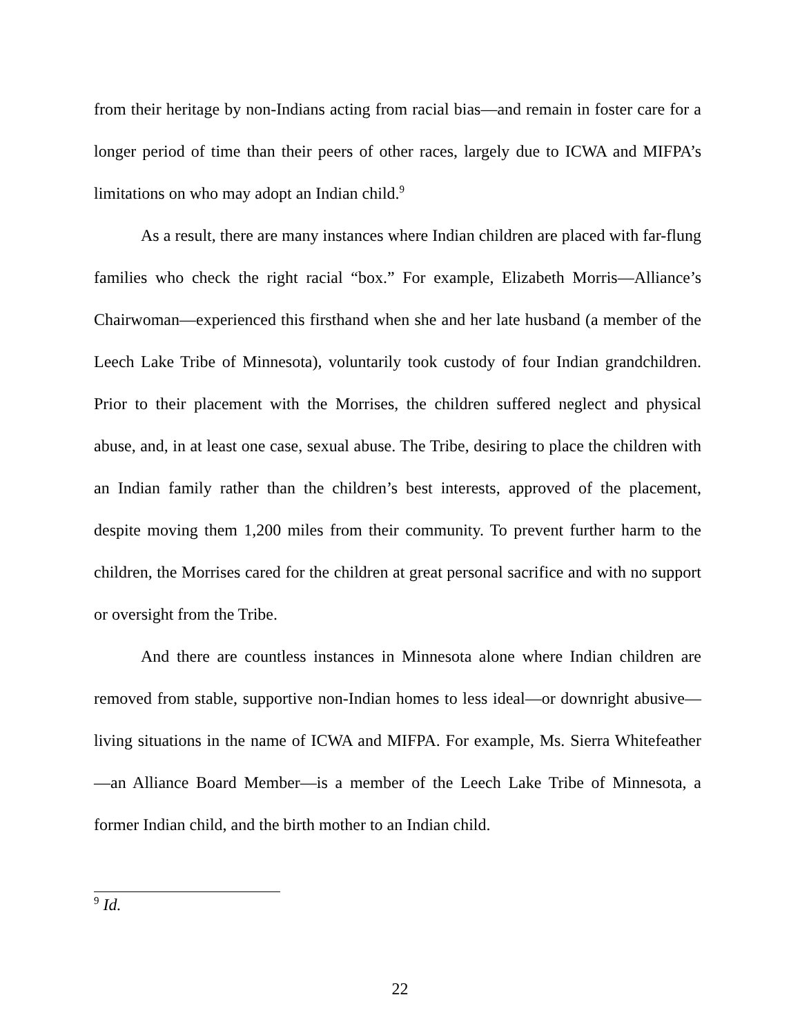from their heritage by non-Indians acting from racial bias—and remain in foster care for a longer period of time than their peers of other races, largely due to ICWA and MIFPA’s limitations on who may adopt an Indian child.<sup>9</sup>
As a result, there are many instances where Indian children are placed with far-flung families who check the right racial “box.” For example, Elizabeth Morris—Alliance’s Chairwoman—experienced this firsthand when she and her late husband (a member of the Leech Lake Tribe of Minnesota), voluntarily took custody of four Indian grandchildren. Prior to their placement with the Morrises, the children suffered neglect and physical abuse, and, in at least one case, sexual abuse. The Tribe, desiring to place the children with an Indian family rather than the children’s best interests, approved of the placement, despite moving them 1,200 miles from their community. To prevent further harm to the children, the Morrises cared for the children at great personal sacrifice and with no support or oversight from the Tribe.
And there are countless instances in Minnesota alone where Indian children are removed from stable, supportive non-Indian homes to less ideal—or downright abusive—living situations in the name of ICWA and MIFPA. For example, Ms. Sierra Whitefeather—an Alliance Board Member—is a member of the Leech Lake Tribe of Minnesota, a former Indian child, and the birth mother to an Indian child.
<sup>9</sup> Id.
22